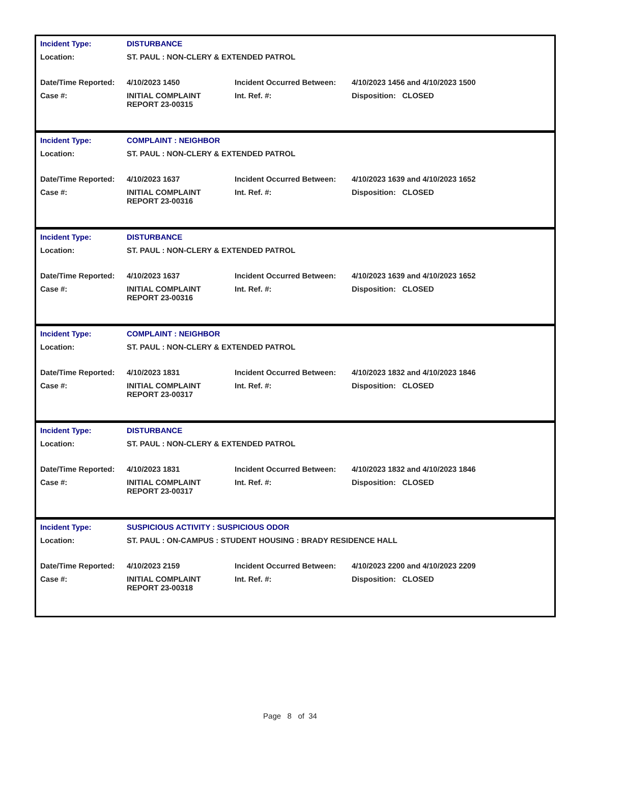| Incident Type: | DISTURBANCE | | |
| Location: | ST. PAUL : NON-CLERY & EXTENDED PATROL | | |
| Date/Time Reported: | 4/10/2023 1450 | Incident Occurred Between: | 4/10/2023 1456 and 4/10/2023 1500 |
| Case #: | INITIAL COMPLAINT REPORT 23-00315 | Int. Ref. #: | Disposition: CLOSED |
| Incident Type: | COMPLAINT : NEIGHBOR | | |
| Location: | ST. PAUL : NON-CLERY & EXTENDED PATROL | | |
| Date/Time Reported: | 4/10/2023 1637 | Incident Occurred Between: | 4/10/2023 1639 and 4/10/2023 1652 |
| Case #: | INITIAL COMPLAINT REPORT 23-00316 | Int. Ref. #: | Disposition: CLOSED |
| Incident Type: | DISTURBANCE | | |
| Location: | ST. PAUL : NON-CLERY & EXTENDED PATROL | | |
| Date/Time Reported: | 4/10/2023 1637 | Incident Occurred Between: | 4/10/2023 1639 and 4/10/2023 1652 |
| Case #: | INITIAL COMPLAINT REPORT 23-00316 | Int. Ref. #: | Disposition: CLOSED |
| Incident Type: | COMPLAINT : NEIGHBOR | | |
| Location: | ST. PAUL : NON-CLERY & EXTENDED PATROL | | |
| Date/Time Reported: | 4/10/2023 1831 | Incident Occurred Between: | 4/10/2023 1832 and 4/10/2023 1846 |
| Case #: | INITIAL COMPLAINT REPORT 23-00317 | Int. Ref. #: | Disposition: CLOSED |
| Incident Type: | DISTURBANCE | | |
| Location: | ST. PAUL : NON-CLERY & EXTENDED PATROL | | |
| Date/Time Reported: | 4/10/2023 1831 | Incident Occurred Between: | 4/10/2023 1832 and 4/10/2023 1846 |
| Case #: | INITIAL COMPLAINT REPORT 23-00317 | Int. Ref. #: | Disposition: CLOSED |
| Incident Type: | SUSPICIOUS ACTIVITY : SUSPICIOUS ODOR | | |
| Location: | ST. PAUL : ON-CAMPUS : STUDENT HOUSING : BRADY RESIDENCE HALL | | |
| Date/Time Reported: | 4/10/2023 2159 | Incident Occurred Between: | 4/10/2023 2200 and 4/10/2023 2209 |
| Case #: | INITIAL COMPLAINT REPORT 23-00318 | Int. Ref. #: | Disposition: CLOSED |
Page 8 of 34